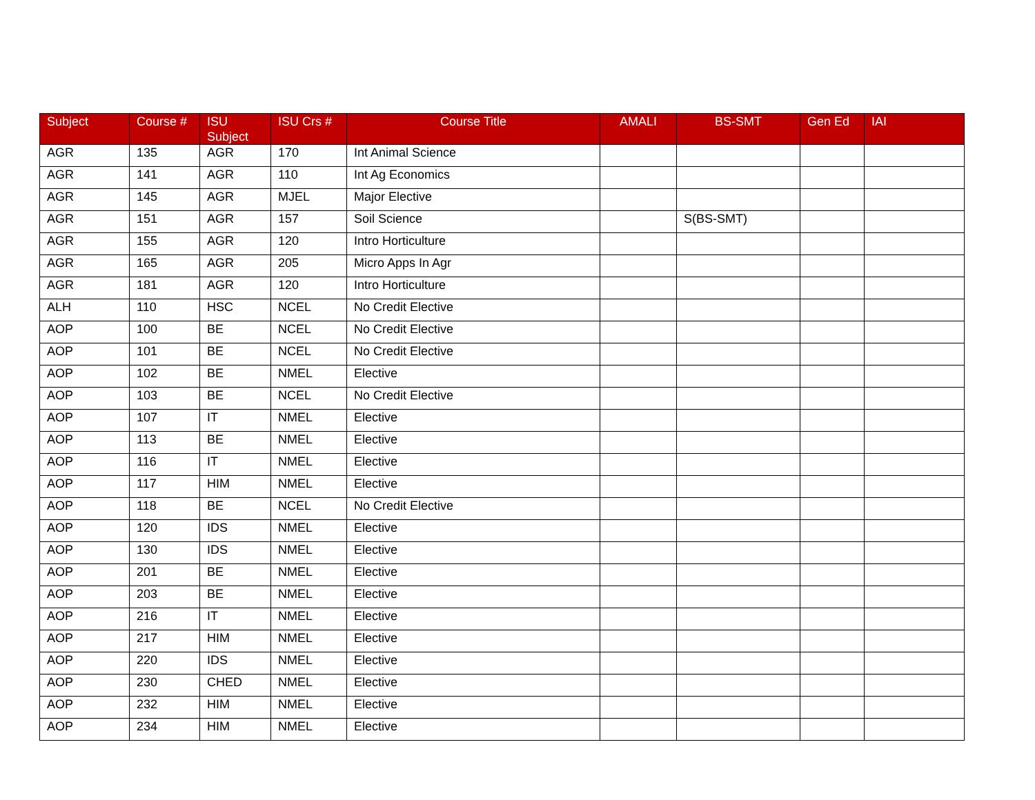| Subject | Course # | ISU Subject | ISU Crs # | Course Title | AMALI | BS-SMT | Gen Ed | IAI |
| --- | --- | --- | --- | --- | --- | --- | --- | --- |
| AGR | 135 | AGR | 170 | Int Animal Science | | | | |
| AGR | 141 | AGR | 110 | Int Ag Economics | | | | |
| AGR | 145 | AGR | MJEL | Major Elective | | | | |
| AGR | 151 | AGR | 157 | Soil Science | | S(BS-SMT) | | |
| AGR | 155 | AGR | 120 | Intro Horticulture | | | | |
| AGR | 165 | AGR | 205 | Micro Apps In Agr | | | | |
| AGR | 181 | AGR | 120 | Intro Horticulture | | | | |
| ALH | 110 | HSC | NCEL | No Credit Elective | | | | |
| AOP | 100 | BE | NCEL | No Credit Elective | | | | |
| AOP | 101 | BE | NCEL | No Credit Elective | | | | |
| AOP | 102 | BE | NMEL | Elective | | | | |
| AOP | 103 | BE | NCEL | No Credit Elective | | | | |
| AOP | 107 | IT | NMEL | Elective | | | | |
| AOP | 113 | BE | NMEL | Elective | | | | |
| AOP | 116 | IT | NMEL | Elective | | | | |
| AOP | 117 | HIM | NMEL | Elective | | | | |
| AOP | 118 | BE | NCEL | No Credit Elective | | | | |
| AOP | 120 | IDS | NMEL | Elective | | | | |
| AOP | 130 | IDS | NMEL | Elective | | | | |
| AOP | 201 | BE | NMEL | Elective | | | | |
| AOP | 203 | BE | NMEL | Elective | | | | |
| AOP | 216 | IT | NMEL | Elective | | | | |
| AOP | 217 | HIM | NMEL | Elective | | | | |
| AOP | 220 | IDS | NMEL | Elective | | | | |
| AOP | 230 | CHED | NMEL | Elective | | | | |
| AOP | 232 | HIM | NMEL | Elective | | | | |
| AOP | 234 | HIM | NMEL | Elective | | | | |